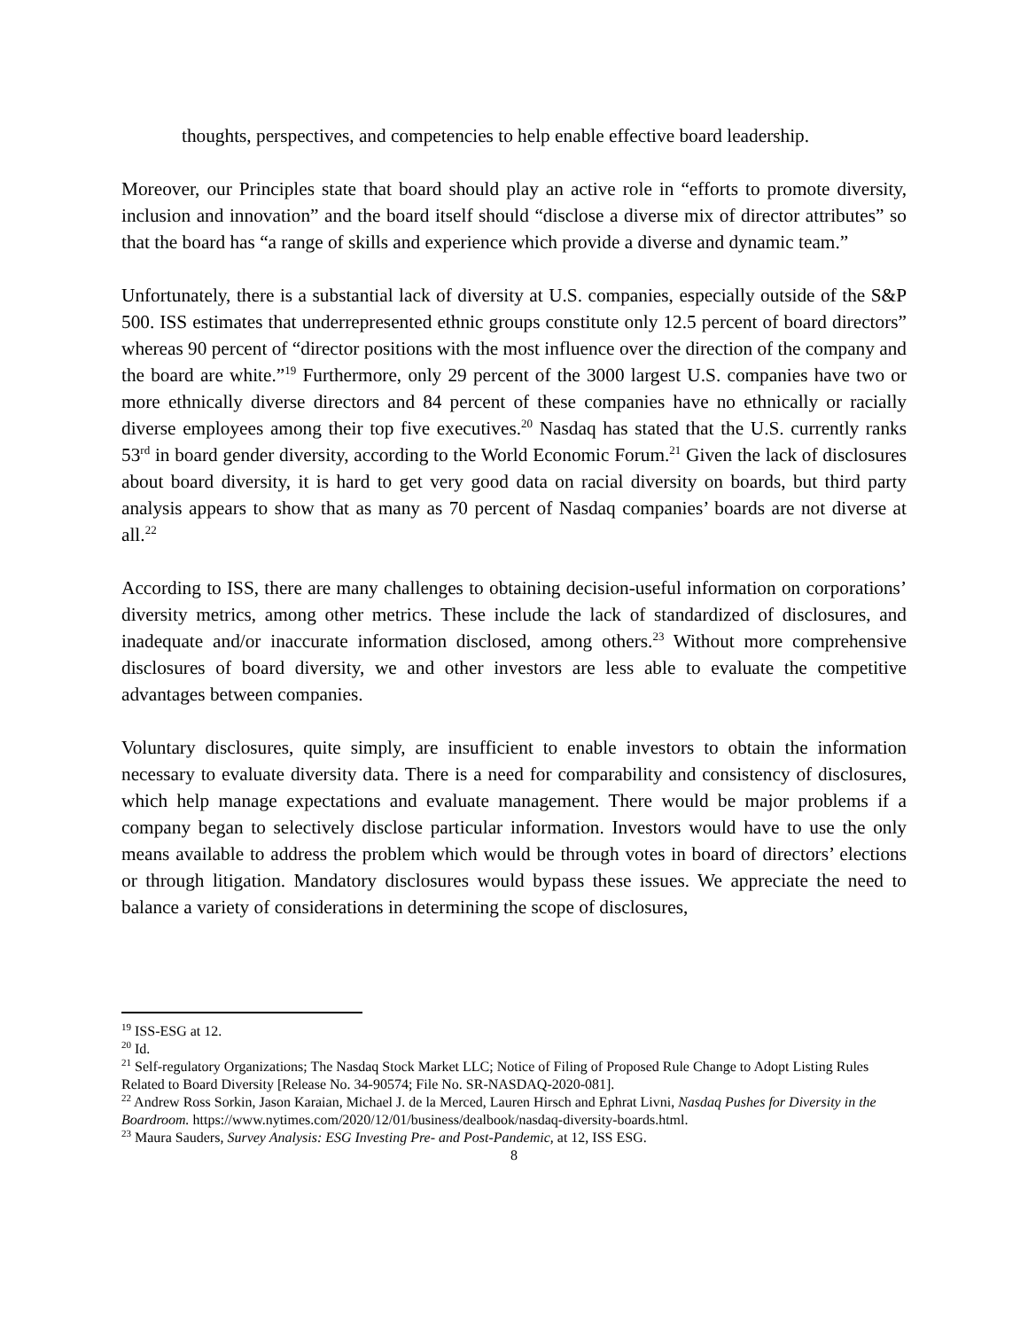thoughts, perspectives, and competencies to help enable effective board leadership.
Moreover, our Principles state that board should play an active role in “efforts to promote diversity, inclusion and innovation” and the board itself should “disclose a diverse mix of director attributes” so that the board has “a range of skills and experience which provide a diverse and dynamic team.”
Unfortunately, there is a substantial lack of diversity at U.S. companies, especially outside of the S&P 500. ISS estimates that underrepresented ethnic groups constitute only 12.5 percent of board directors” whereas 90 percent of “director positions with the most influence over the direction of the company and the board are white.”<sup>19</sup> Furthermore, only 29 percent of the 3000 largest U.S. companies have two or more ethnically diverse directors and 84 percent of these companies have no ethnically or racially diverse employees among their top five executives.<sup>20</sup> Nasdaq has stated that the U.S. currently ranks 53<sup>rd</sup> in board gender diversity, according to the World Economic Forum.<sup>21</sup> Given the lack of disclosures about board diversity, it is hard to get very good data on racial diversity on boards, but third party analysis appears to show that as many as 70 percent of Nasdaq companies’ boards are not diverse at all.<sup>22</sup>
According to ISS, there are many challenges to obtaining decision-useful information on corporations’ diversity metrics, among other metrics. These include the lack of standardized of disclosures, and inadequate and/or inaccurate information disclosed, among others.<sup>23</sup> Without more comprehensive disclosures of board diversity, we and other investors are less able to evaluate the competitive advantages between companies.
Voluntary disclosures, quite simply, are insufficient to enable investors to obtain the information necessary to evaluate diversity data. There is a need for comparability and consistency of disclosures, which help manage expectations and evaluate management. There would be major problems if a company began to selectively disclose particular information. Investors would have to use the only means available to address the problem which would be through votes in board of directors’ elections or through litigation. Mandatory disclosures would bypass these issues. We appreciate the need to balance a variety of considerations in determining the scope of disclosures,
<sup>19</sup> ISS-ESG at 12.
<sup>20</sup> Id.
<sup>21</sup> Self-regulatory Organizations; The Nasdaq Stock Market LLC; Notice of Filing of Proposed Rule Change to Adopt Listing Rules Related to Board Diversity [Release No. 34-90574; File No. SR-NASDAQ-2020-081].
<sup>22</sup> Andrew Ross Sorkin, Jason Karaian, Michael J. de la Merced, Lauren Hirsch and Ephrat Livni, Nasdaq Pushes for Diversity in the Boardroom. https://www.nytimes.com/2020/12/01/business/dealbook/nasdaq-diversity-boards.html.
<sup>23</sup> Maura Sauders, Survey Analysis: ESG Investing Pre- and Post-Pandemic, at 12, ISS ESG.
8